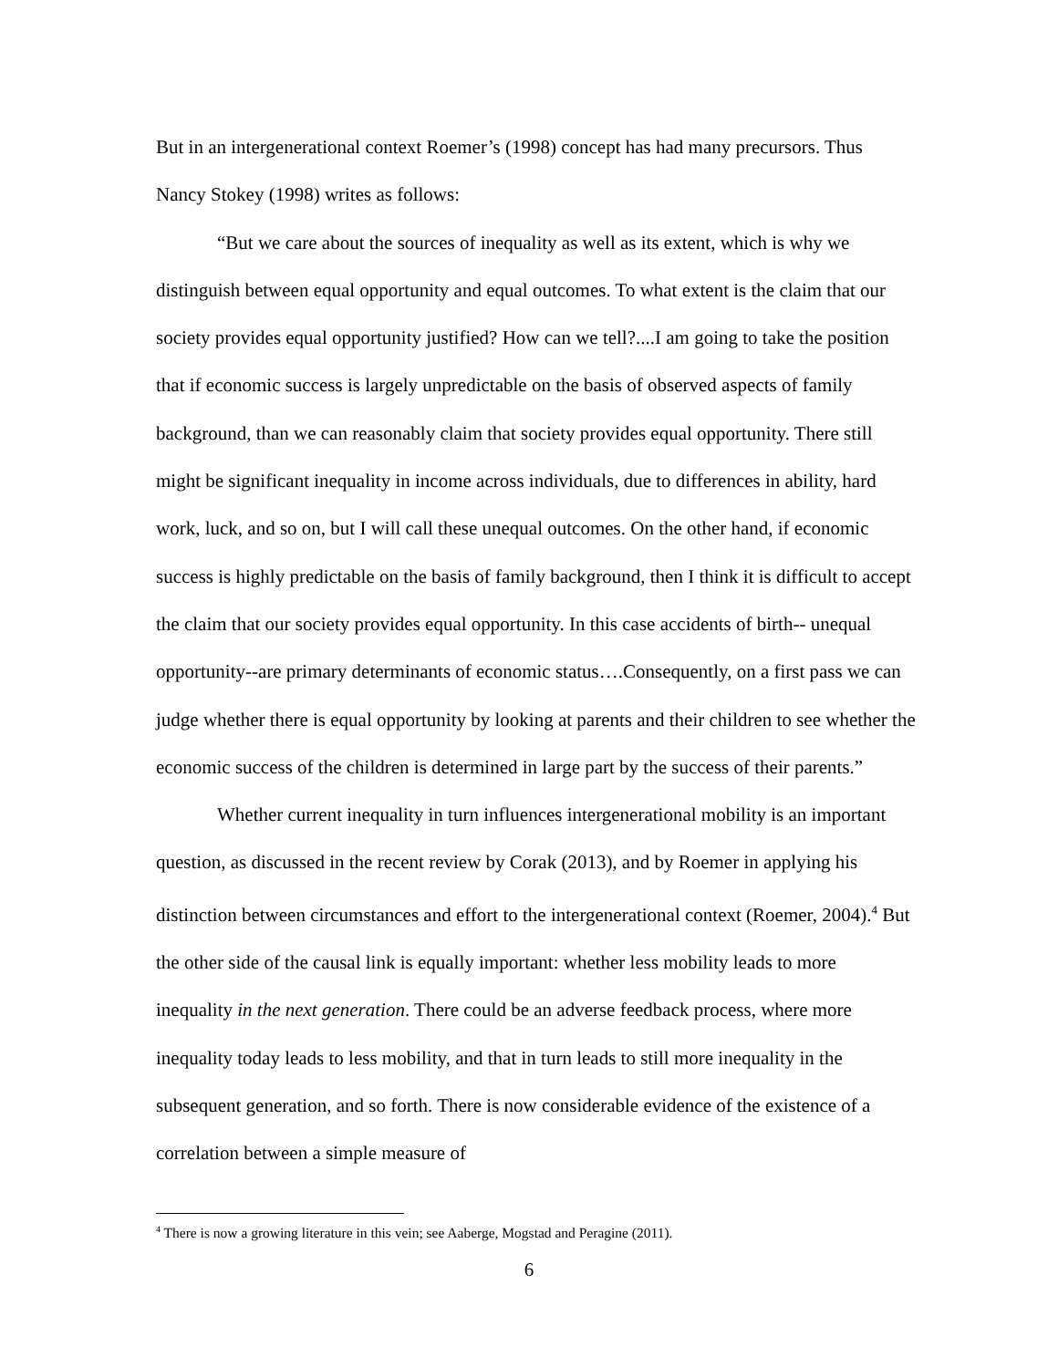But in an intergenerational context Roemer’s (1998) concept has had many precursors. Thus Nancy Stokey (1998) writes as follows:
“But we care about the sources of inequality as well as its extent, which is why we distinguish between equal opportunity and equal outcomes. To what extent is the claim that our society provides equal opportunity justified? How can we tell?....I am going to take the position that if economic success is largely unpredictable on the basis of observed aspects of family background, than we can reasonably claim that society provides equal opportunity. There still might be significant inequality in income across individuals, due to differences in ability, hard work, luck, and so on, but I will call these unequal outcomes. On the other hand, if economic success is highly predictable on the basis of family background, then I think it is difficult to accept the claim that our society provides equal opportunity. In this case accidents of birth-- unequal opportunity--are primary determinants of economic status….Consequently, on a first pass we can judge whether there is equal opportunity by looking at parents and their children to see whether the economic success of the children is determined in large part by the success of their parents.”
Whether current inequality in turn influences intergenerational mobility is an important question, as discussed in the recent review by Corak (2013), and by Roemer in applying his distinction between circumstances and effort to the intergenerational context (Roemer, 2004).<sup>4</sup> But the other side of the causal link is equally important: whether less mobility leads to more inequality in the next generation. There could be an adverse feedback process, where more inequality today leads to less mobility, and that in turn leads to still more inequality in the subsequent generation, and so forth. There is now considerable evidence of the existence of a correlation between a simple measure of
<sup>4</sup> There is now a growing literature in this vein; see Aaberge, Mogstad and Peragine (2011).
6